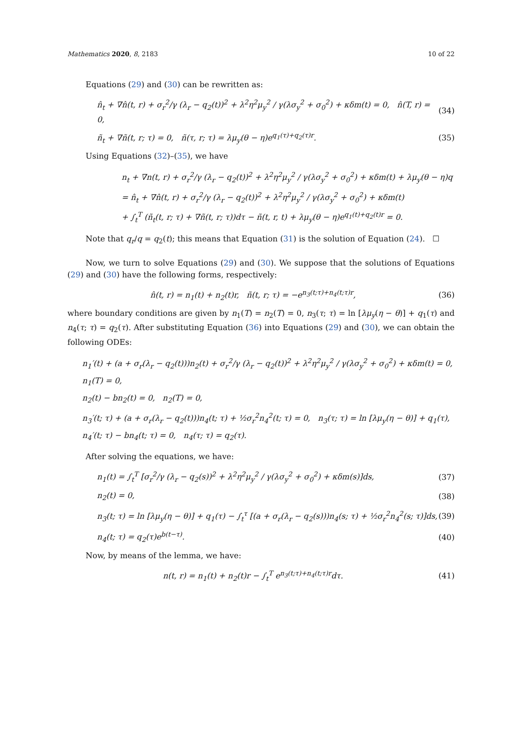Mathematics 2020, 8, 2183 10 of 22
Equations (29) and (30) can be rewritten as:
n̂<sub>t</sub> + ∇n̂(t, r) + σ<sub>r</sub><sup>2</sup>/γ (λ<sub>r</sub> − q<sub>2</sub>(t))<sup>2</sup> + λ<sup>2</sup>η<sup>2</sup>μ<sub>y</sub><sup>2</sup> / γ(λσ<sub>y</sub><sup>2</sup> + σ<sub>0</sub><sup>2</sup>) + κδm(t) = 0, n̂(T, r) = 0, (34)
ñ<sub>t</sub> + ∇ñ(t, r; τ) = 0, ñ(τ, r; τ) = λμ<sub>y</sub>(θ − η)e<sup>q<sub>1</sub>(τ)+q<sub>2</sub>(τ)r</sup>. (35)
Using Equations (32)–(35), we have
n<sub>t</sub> + ∇n(t, r) + σ<sub>r</sub><sup>2</sup>/γ (λ<sub>r</sub> − q<sub>2</sub>(t))<sup>2</sup> + λ<sup>2</sup>η<sup>2</sup>μ<sub>y</sub><sup>2</sup> / γ(λσ<sub>y</sub><sup>2</sup> + σ<sub>0</sub><sup>2</sup>) + κδm(t) + λμ<sub>y</sub>(θ − η)q
= n̂<sub>t</sub> + ∇n̂(t, r) + σ<sub>r</sub><sup>2</sup>/γ (λ<sub>r</sub> − q<sub>2</sub>(t))<sup>2</sup> + λ<sup>2</sup>η<sup>2</sup>μ<sub>y</sub><sup>2</sup> / γ(λσ<sub>y</sub><sup>2</sup> + σ<sub>0</sub><sup>2</sup>) + κδm(t)
+ ∫<sub>t</sub><sup>T</sup> (ñ<sub>t</sub>(t, r; τ) + ∇ñ(t, r; τ))dτ − ñ(t, r, t) + λμ<sub>y</sub>(θ − η)e<sup>q<sub>1</sub>(t)+q<sub>2</sub>(t)r</sup> = 0.
Note that q<sub>r</sub>/q = q<sub>2</sub>(t); this means that Equation (31) is the solution of Equation (24). ☐
Now, we turn to solve Equations (29) and (30). We suppose that the solutions of Equations (29) and (30) have the following forms, respectively:
n̂(t, r) = n<sub>1</sub>(t) + n<sub>2</sub>(t)r, ñ(t, r; τ) = −e<sup>n<sub>3</sub>(t;τ)+n<sub>4</sub>(t;τ)r</sup>, (36)
where boundary conditions are given by n<sub>1</sub>(T) = n<sub>2</sub>(T) = 0, n<sub>3</sub>(τ; τ) = ln [λμ<sub>y</sub>(η − θ)] + q<sub>1</sub>(τ) and n<sub>4</sub>(τ; τ) = q<sub>2</sub>(τ). After substituting Equation (36) into Equations (29) and (30), we can obtain the following ODEs:
n<sub>1</sub>′(t) + (a + σ<sub>r</sub>(λ<sub>r</sub> − q<sub>2</sub>(t)))n<sub>2</sub>(t) + σ<sub>r</sub><sup>2</sup>/γ (λ<sub>r</sub> − q<sub>2</sub>(t))<sup>2</sup> + λ<sup>2</sup>η<sup>2</sup>μ<sub>y</sub><sup>2</sup> / γ(λσ<sub>y</sub><sup>2</sup> + σ<sub>0</sub><sup>2</sup>) + κδm(t) = 0,
n<sub>1</sub>(T) = 0,
n<sub>2</sub>(t) − bn<sub>2</sub>(t) = 0, n<sub>2</sub>(T) = 0,
n<sub>3</sub>′(t; τ) + (a + σ<sub>r</sub>(λ<sub>r</sub> − q<sub>2</sub>(t)))n<sub>4</sub>(t; τ) + ½σ<sub>r</sub><sup>2</sup>n<sub>4</sub><sup>2</sup>(t; τ) = 0, n<sub>3</sub>(τ; τ) = ln [λμ<sub>y</sub>(η − θ)] + q<sub>1</sub>(τ),
n<sub>4</sub>′(t; τ) − bn<sub>4</sub>(t; τ) = 0, n<sub>4</sub>(τ; τ) = q<sub>2</sub>(τ).
After solving the equations, we have:
n<sub>1</sub>(t) = ∫<sub>t</sub><sup>T</sup> [σ<sub>r</sub><sup>2</sup>/γ (λ<sub>r</sub> − q<sub>2</sub>(s))<sup>2</sup> + λ<sup>2</sup>η<sup>2</sup>μ<sub>y</sub><sup>2</sup> / γ(λσ<sub>y</sub><sup>2</sup> + σ<sub>0</sub><sup>2</sup>) + κδm(s)]ds, (37)
n<sub>2</sub>(t) = 0, (38)
n<sub>3</sub>(t; τ) = ln [λμ<sub>y</sub>(η − θ)] + q<sub>1</sub>(τ) − ∫<sub>t</sub><sup>τ</sup> [(a + σ<sub>r</sub>(λ<sub>r</sub> − q<sub>2</sub>(s)))n<sub>4</sub>(s; τ) + ½σ<sub>r</sub><sup>2</sup>n<sub>4</sub><sup>2</sup>(s; τ)]ds, (39)
n<sub>4</sub>(t; τ) = q<sub>2</sub>(τ)e<sup>b(t−τ)</sup>. (40)
Now, by means of the lemma, we have:
n(t, r) = n<sub>1</sub>(t) + n<sub>2</sub>(t)r − ∫<sub>t</sub><sup>T</sup> e<sup>n<sub>3</sub>(t;τ)+n<sub>4</sub>(t;τ)r</sup>dτ. (41)